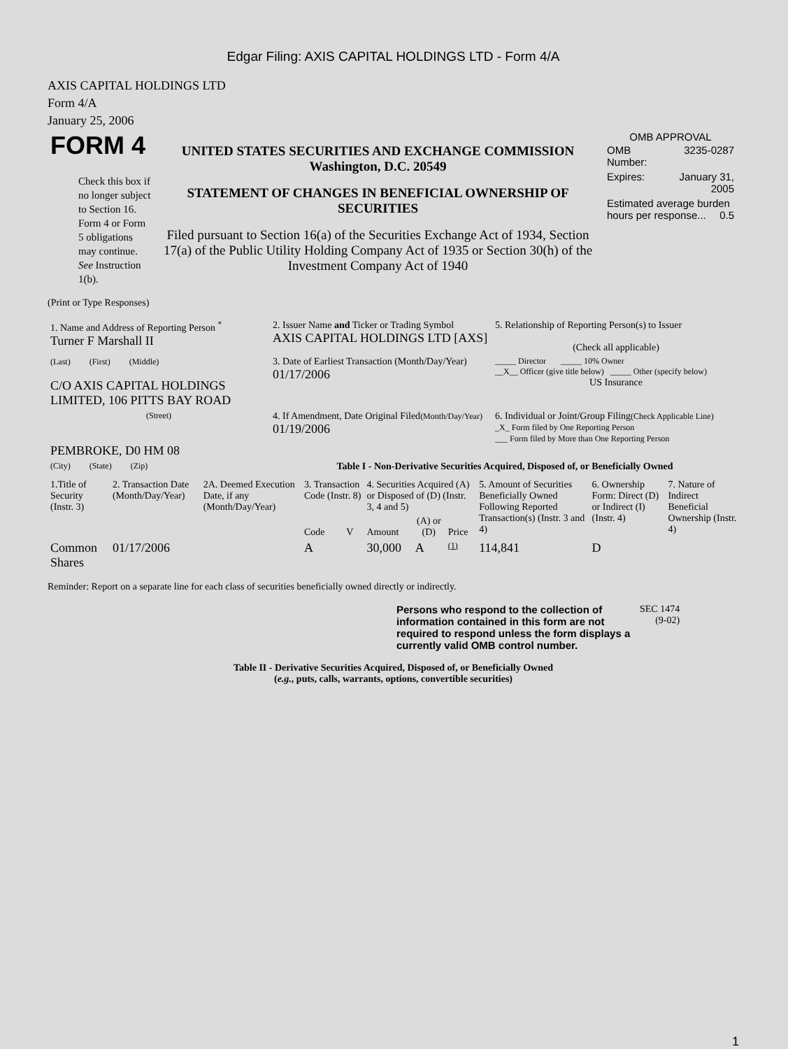Edgar Filing: AXIS CAPITAL HOLDINGS LTD - Form 4/A
AXIS CAPITAL HOLDINGS LTD
Form 4/A
January 25, 2006
| FORM 4 Check this box if no longer subject to Section 16. Form 4 or Form 5 obligations may continue. See Instruction 1(b). | UNITED STATES SECURITIES AND EXCHANGE COMMISSION Washington, D.C. 20549 STATEMENT OF CHANGES IN BENEFICIAL OWNERSHIP OF SECURITIES Filed pursuant to Section 16(a) of the Securities Exchange Act of 1934, Section 17(a) of the Public Utility Holding Company Act of 1935 or Section 30(h) of the Investment Company Act of 1940 | OMB APPROVAL / OMB Number: / 3235-0287 / / Expires: / January 31, 2005 / / Estimated average burden hours per response... 0.5 / / |
(Print or Type Responses)
| 1. Name and Address of Reporting Person <sup>*</sup> Turner F Marshall II | 2. Issuer Name and Ticker or Trading Symbol AXIS CAPITAL HOLDINGS LTD [AXS] | 5. Relationship of Reporting Person(s) to Issuer (Check all applicable) |
| (Last) (First) (Middle) C/O AXIS CAPITAL HOLDINGS LIMITED, 106 PITTS BAY ROAD | 3. Date of Earliest Transaction (Month/Day/Year) 01/17/2006 | _____ Director _____ 10% Owner __X__ Officer (give title below) _____ Other (specify below) US Insurance |
| (Street) PEMBROKE, D0 HM 08 | 4. If Amendment, Date Original Filed (Month/Day/Year) 01/19/2006 | 6. Individual or Joint/Group Filing (Check Applicable Line) _X_ Form filed by One Reporting Person ___ Form filed by More than One Reporting Person |
| (City) (State) (Zip) | Table I - Non-Derivative Securities Acquired, Disposed of, or Beneficially Owned | |
| 1.Title of Security (Instr. 3) | 2. Transaction Date (Month/Day/Year) | 2A. Deemed Execution Date, if any (Month/Day/Year) | 3. Transaction Code (Instr. 8) | | 4. Securities Acquired (A) or Disposed of (D) (Instr. 3, 4 and 5) | | | 5. Amount of Securities Beneficially Owned Following Reported Transaction(s) (Instr. 3 and 4) | 6. Ownership Form: Direct (D) or Indirect (I) (Instr. 4) | 7. Nature of Indirect Beneficial Ownership (Instr. 4) |
| | | | Code | V | Amount | (A) or (D) | Price | | | |
| Common Shares | 01/17/2006 | | A | | 30,000 | A | (1) | 114,841 | D | |
Reminder: Report on a separate line for each class of securities beneficially owned directly or indirectly.
| Persons who respond to the collection of information contained in this form are not required to respond unless the form displays a currently valid OMB control number. | SEC 1474 (9-02) |
Table II - Derivative Securities Acquired, Disposed of, or Beneficially Owned
(e.g., puts, calls, warrants, options, convertible securities)
1